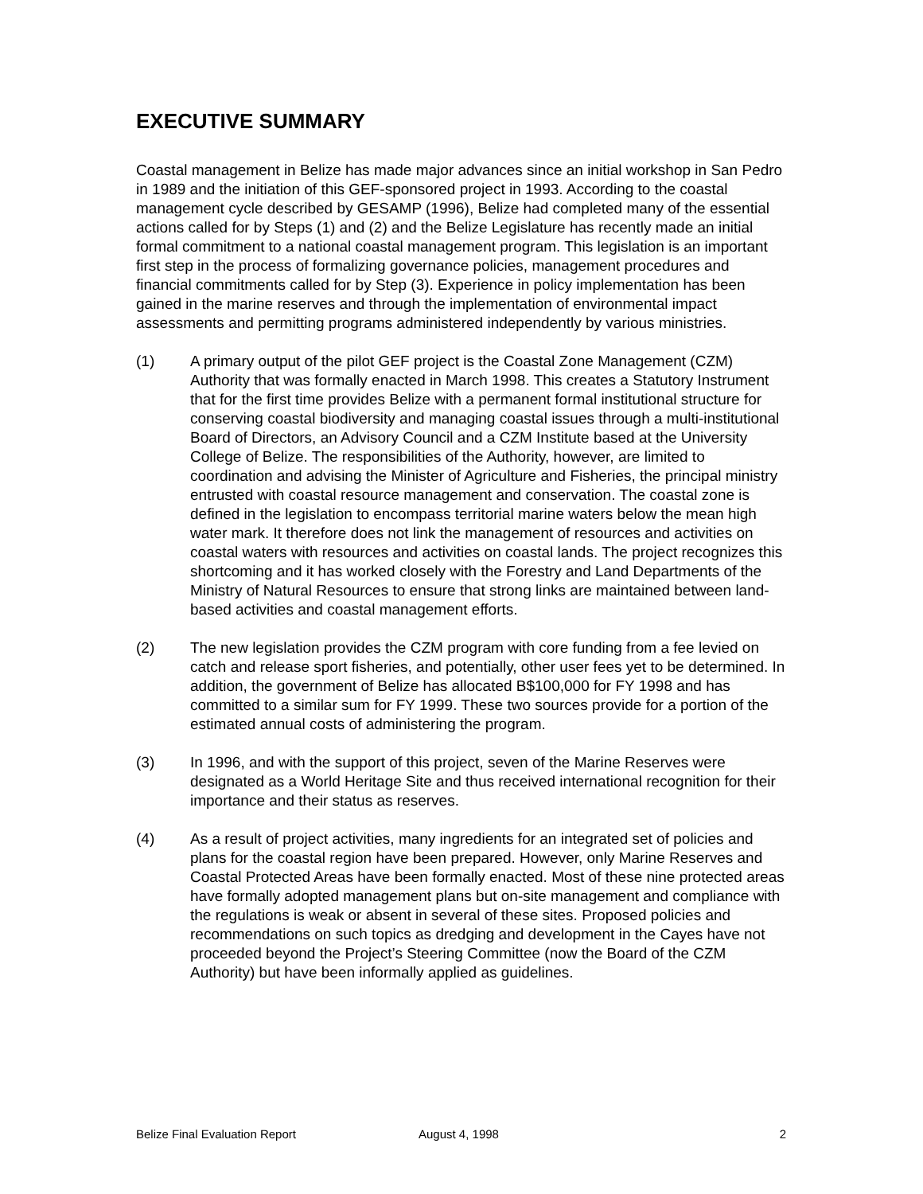EXECUTIVE SUMMARY
Coastal management in Belize has made major advances since an initial workshop in San Pedro in 1989 and the initiation of this GEF-sponsored project in 1993. According to the coastal management cycle described by GESAMP (1996), Belize had completed many of the essential actions called for by Steps (1) and (2) and the Belize Legislature has recently made an initial formal commitment to a national coastal management program. This legislation is an important first step in the process of formalizing governance policies, management procedures and financial commitments called for by Step (3). Experience in policy implementation has been gained in the marine reserves and through the implementation of environmental impact assessments and permitting programs administered independently by various ministries.
(1) A primary output of the pilot GEF project is the Coastal Zone Management (CZM) Authority that was formally enacted in March 1998. This creates a Statutory Instrument that for the first time provides Belize with a permanent formal institutional structure for conserving coastal biodiversity and managing coastal issues through a multi-institutional Board of Directors, an Advisory Council and a CZM Institute based at the University College of Belize. The responsibilities of the Authority, however, are limited to coordination and advising the Minister of Agriculture and Fisheries, the principal ministry entrusted with coastal resource management and conservation. The coastal zone is defined in the legislation to encompass territorial marine waters below the mean high water mark. It therefore does not link the management of resources and activities on coastal waters with resources and activities on coastal lands. The project recognizes this shortcoming and it has worked closely with the Forestry and Land Departments of the Ministry of Natural Resources to ensure that strong links are maintained between land-based activities and coastal management efforts.
(2) The new legislation provides the CZM program with core funding from a fee levied on catch and release sport fisheries, and potentially, other user fees yet to be determined. In addition, the government of Belize has allocated B$100,000 for FY 1998 and has committed to a similar sum for FY 1999. These two sources provide for a portion of the estimated annual costs of administering the program.
(3) In 1996, and with the support of this project, seven of the Marine Reserves were designated as a World Heritage Site and thus received international recognition for their importance and their status as reserves.
(4) As a result of project activities, many ingredients for an integrated set of policies and plans for the coastal region have been prepared. However, only Marine Reserves and Coastal Protected Areas have been formally enacted. Most of these nine protected areas have formally adopted management plans but on-site management and compliance with the regulations is weak or absent in several of these sites. Proposed policies and recommendations on such topics as dredging and development in the Cayes have not proceeded beyond the Project’s Steering Committee (now the Board of the CZM Authority) but have been informally applied as guidelines.
Belize Final Evaluation Report August 4, 1998 2